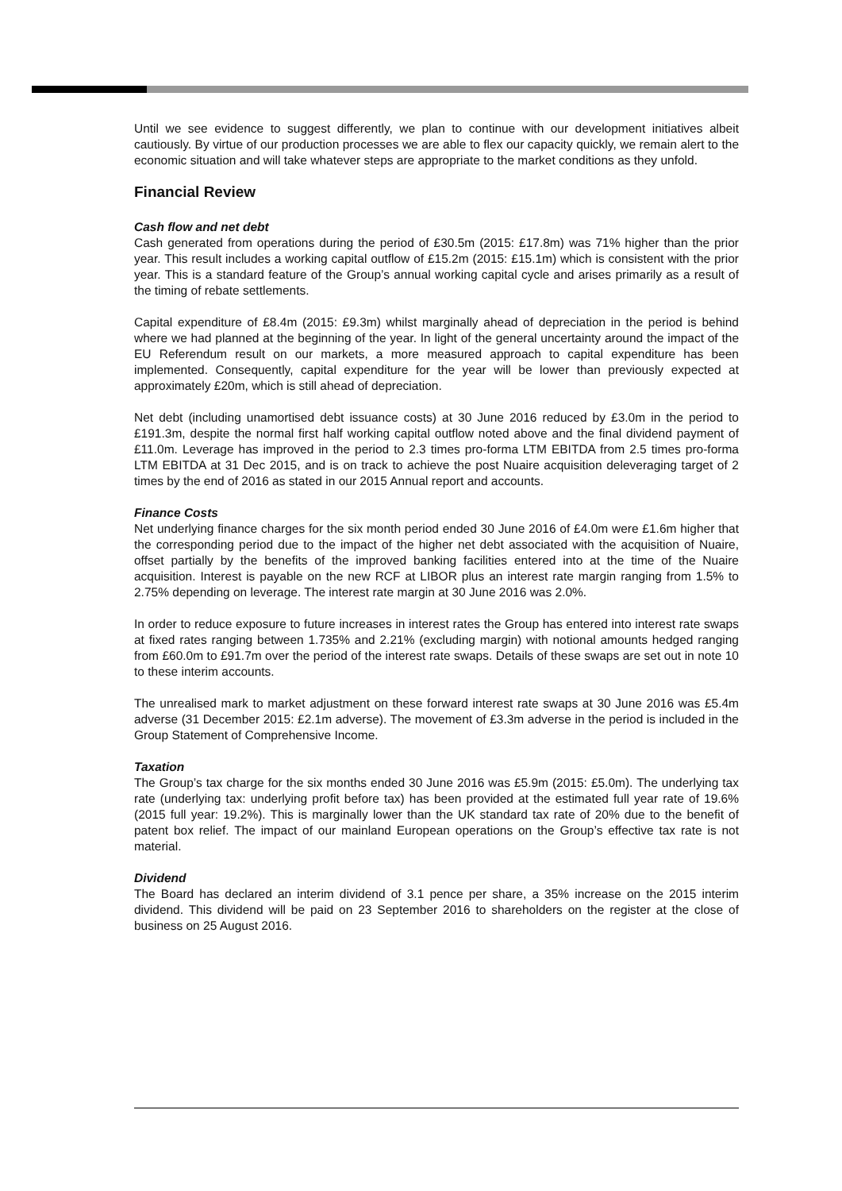Until we see evidence to suggest differently, we plan to continue with our development initiatives albeit cautiously. By virtue of our production processes we are able to flex our capacity quickly, we remain alert to the economic situation and will take whatever steps are appropriate to the market conditions as they unfold.
Financial Review
Cash flow and net debt
Cash generated from operations during the period of £30.5m (2015: £17.8m) was 71% higher than the prior year. This result includes a working capital outflow of £15.2m (2015: £15.1m) which is consistent with the prior year. This is a standard feature of the Group’s annual working capital cycle and arises primarily as a result of the timing of rebate settlements.
Capital expenditure of £8.4m (2015: £9.3m) whilst marginally ahead of depreciation in the period is behind where we had planned at the beginning of the year. In light of the general uncertainty around the impact of the EU Referendum result on our markets, a more measured approach to capital expenditure has been implemented. Consequently, capital expenditure for the year will be lower than previously expected at approximately £20m, which is still ahead of depreciation.
Net debt (including unamortised debt issuance costs) at 30 June 2016 reduced by £3.0m in the period to £191.3m, despite the normal first half working capital outflow noted above and the final dividend payment of £11.0m. Leverage has improved in the period to 2.3 times pro-forma LTM EBITDA from 2.5 times pro-forma LTM EBITDA at 31 Dec 2015, and is on track to achieve the post Nuaire acquisition deleveraging target of 2 times by the end of 2016 as stated in our 2015 Annual report and accounts.
Finance Costs
Net underlying finance charges for the six month period ended 30 June 2016 of £4.0m were £1.6m higher that the corresponding period due to the impact of the higher net debt associated with the acquisition of Nuaire, offset partially by the benefits of the improved banking facilities entered into at the time of the Nuaire acquisition. Interest is payable on the new RCF at LIBOR plus an interest rate margin ranging from 1.5% to 2.75% depending on leverage. The interest rate margin at 30 June 2016 was 2.0%.
In order to reduce exposure to future increases in interest rates the Group has entered into interest rate swaps at fixed rates ranging between 1.735% and 2.21% (excluding margin) with notional amounts hedged ranging from £60.0m to £91.7m over the period of the interest rate swaps. Details of these swaps are set out in note 10 to these interim accounts.
The unrealised mark to market adjustment on these forward interest rate swaps at 30 June 2016 was £5.4m adverse (31 December 2015: £2.1m adverse). The movement of £3.3m adverse in the period is included in the Group Statement of Comprehensive Income.
Taxation
The Group’s tax charge for the six months ended 30 June 2016 was £5.9m (2015: £5.0m). The underlying tax rate (underlying tax: underlying profit before tax) has been provided at the estimated full year rate of 19.6% (2015 full year: 19.2%). This is marginally lower than the UK standard tax rate of 20% due to the benefit of patent box relief. The impact of our mainland European operations on the Group’s effective tax rate is not material.
Dividend
The Board has declared an interim dividend of 3.1 pence per share, a 35% increase on the 2015 interim dividend. This dividend will be paid on 23 September 2016 to shareholders on the register at the close of business on 25 August 2016.